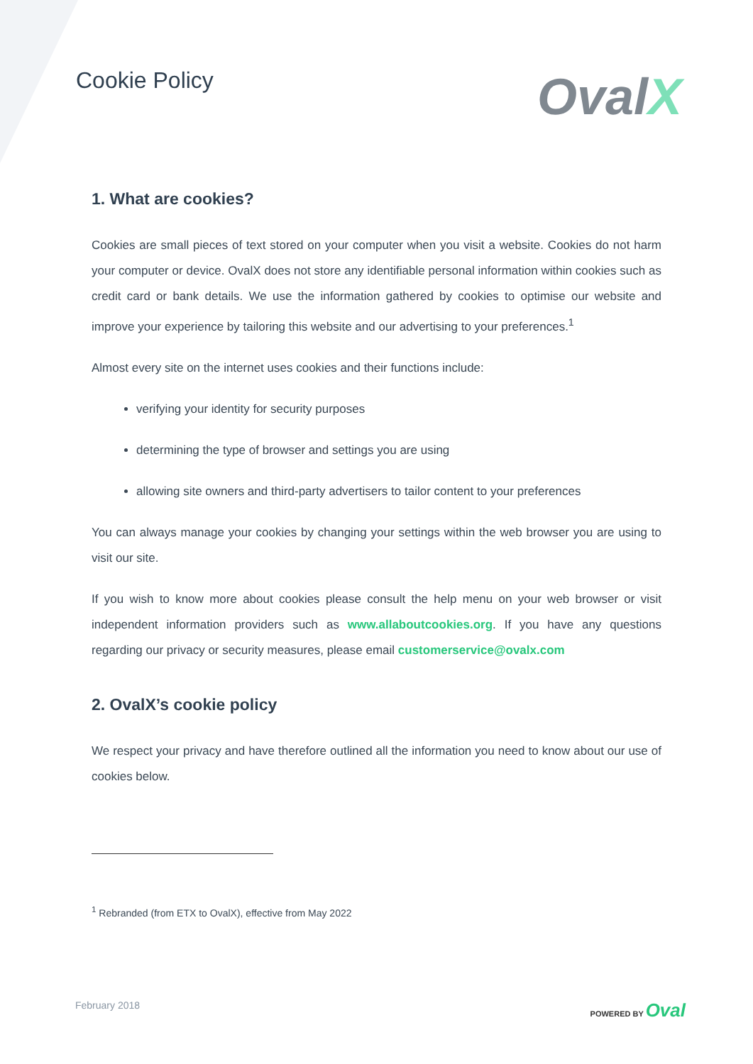Cookie Policy
OvalX
1. What are cookies?
Cookies are small pieces of text stored on your computer when you visit a website. Cookies do not harm your computer or device. OvalX does not store any identifiable personal information within cookies such as credit card or bank details. We use the information gathered by cookies to optimise our website and improve your experience by tailoring this website and our advertising to your preferences.<sup>1</sup>
Almost every site on the internet uses cookies and their functions include:
verifying your identity for security purposes
determining the type of browser and settings you are using
allowing site owners and third-party advertisers to tailor content to your preferences
You can always manage your cookies by changing your settings within the web browser you are using to visit our site.
If you wish to know more about cookies please consult the help menu on your web browser or visit independent information providers such as www.allaboutcookies.org. If you have any questions regarding our privacy or security measures, please email customerservice@ovalx.com
2. OvalX’s cookie policy
We respect your privacy and have therefore outlined all the information you need to know about our use of cookies below.
<sup>1</sup> Rebranded (from ETX to OvalX), effective from May 2022
February 2018 POWERED BY Oval